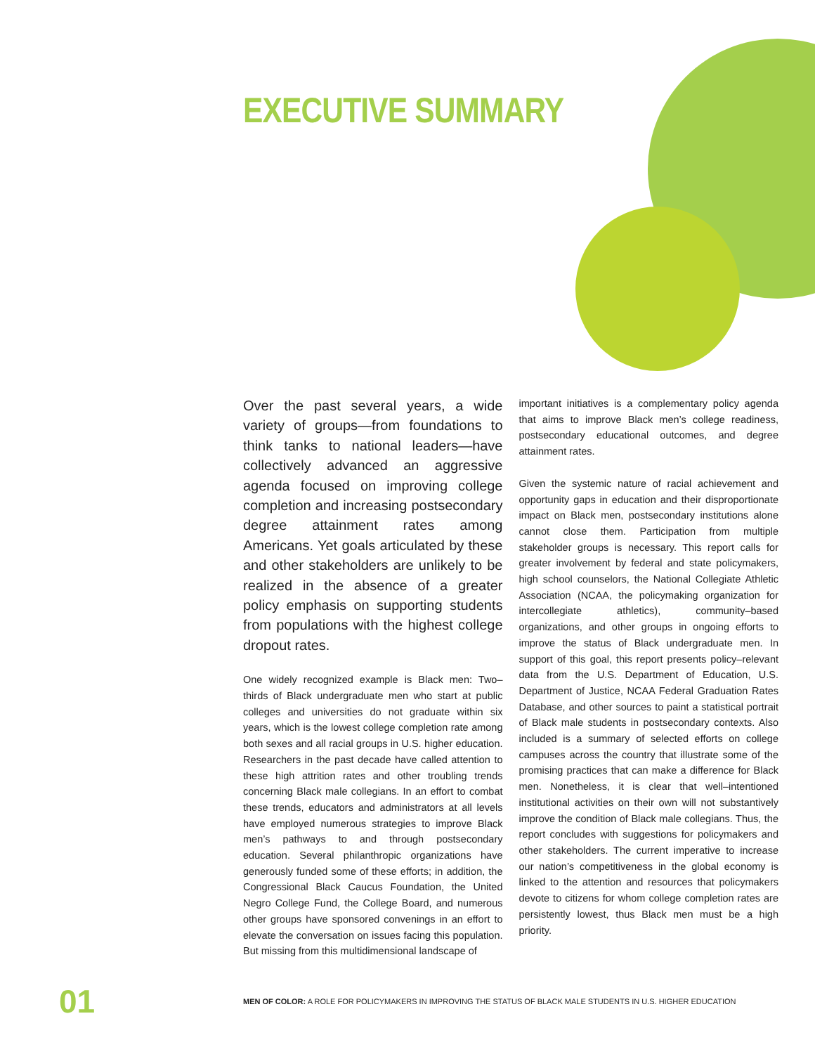EXECUTIVE SUMMARY
Over the past several years, a wide variety of groups—from foundations to think tanks to national leaders—have collectively advanced an aggressive agenda focused on improving college completion and increasing postsecondary degree attainment rates among Americans. Yet goals articulated by these and other stakeholders are unlikely to be realized in the absence of a greater policy emphasis on supporting students from populations with the highest college dropout rates.
One widely recognized example is Black men: Two–thirds of Black undergraduate men who start at public colleges and universities do not graduate within six years, which is the lowest college completion rate among both sexes and all racial groups in U.S. higher education. Researchers in the past decade have called attention to these high attrition rates and other troubling trends concerning Black male collegians. In an effort to combat these trends, educators and administrators at all levels have employed numerous strategies to improve Black men’s pathways to and through postsecondary education. Several philanthropic organizations have generously funded some of these efforts; in addition, the Congressional Black Caucus Foundation, the United Negro College Fund, the College Board, and numerous other groups have sponsored convenings in an effort to elevate the conversation on issues facing this population. But missing from this multidimensional landscape of
important initiatives is a complementary policy agenda that aims to improve Black men’s college readiness, postsecondary educational outcomes, and degree attainment rates.
Given the systemic nature of racial achievement and opportunity gaps in education and their disproportionate impact on Black men, postsecondary institutions alone cannot close them. Participation from multiple stakeholder groups is necessary. This report calls for greater involvement by federal and state policymakers, high school counselors, the National Collegiate Athletic Association (NCAA, the policymaking organization for intercollegiate athletics), community–based organizations, and other groups in ongoing efforts to improve the status of Black undergraduate men. In support of this goal, this report presents policy–relevant data from the U.S. Department of Education, U.S. Department of Justice, NCAA Federal Graduation Rates Database, and other sources to paint a statistical portrait of Black male students in postsecondary contexts. Also included is a summary of selected efforts on college campuses across the country that illustrate some of the promising practices that can make a difference for Black men. Nonetheless, it is clear that well–intentioned institutional activities on their own will not substantively improve the condition of Black male collegians. Thus, the report concludes with suggestions for policymakers and other stakeholders. The current imperative to increase our nation’s competitiveness in the global economy is linked to the attention and resources that policymakers devote to citizens for whom college completion rates are persistently lowest, thus Black men must be a high priority.
01 MEN OF COLOR: A ROLE FOR POLICYMAKERS IN IMPROVING THE STATUS OF BLACK MALE STUDENTS IN U.S. HIGHER EDUCATION